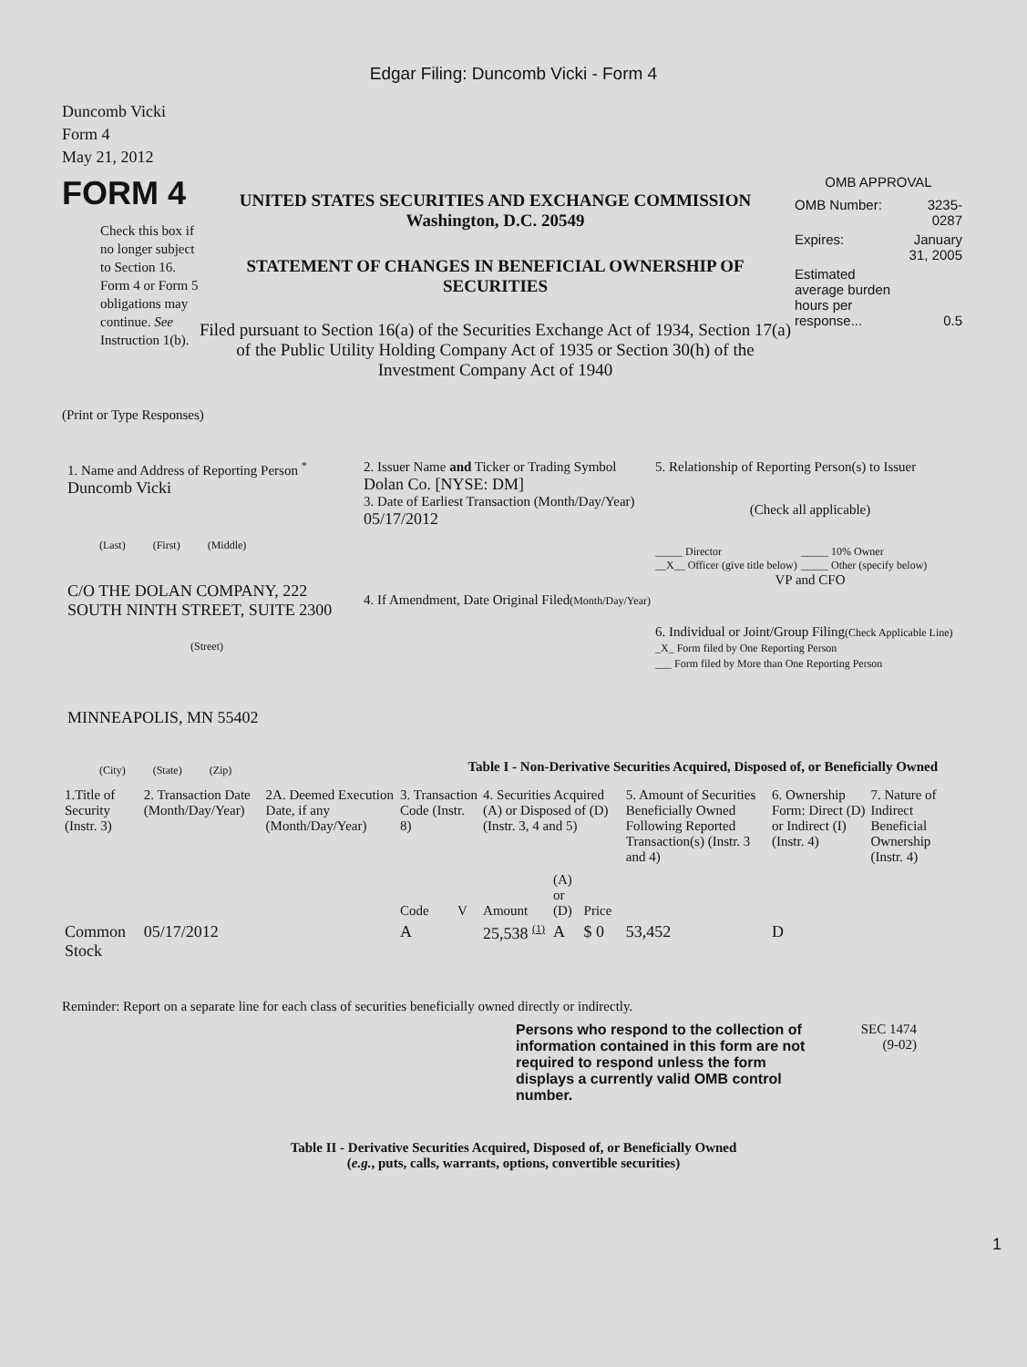Edgar Filing: Duncomb Vicki - Form 4
Duncomb Vicki
Form 4
May 21, 2012
FORM 4
Check this box if no longer subject to Section 16. Form 4 or Form 5 obligations may continue. See Instruction 1(b).
UNITED STATES SECURITIES AND EXCHANGE COMMISSION
Washington, D.C. 20549
STATEMENT OF CHANGES IN BENEFICIAL OWNERSHIP OF SECURITIES
Filed pursuant to Section 16(a) of the Securities Exchange Act of 1934, Section 17(a) of the Public Utility Holding Company Act of 1935 or Section 30(h) of the Investment Company Act of 1940
OMB APPROVAL
| OMB Number: | 3235-0287 |
| Expires: | January 31, 2005 |
| Estimated average burden hours per response... | 0.5 |
(Print or Type Responses)
1. Name and Address of Reporting Person <sup>*</sup>
Duncomb Vicki
(Last) (First) (Middle)
C/O THE DOLAN COMPANY, 222 SOUTH NINTH STREET, SUITE 2300
(Street)
MINNEAPOLIS, MN 55402
(City) (State) (Zip)
2. Issuer Name and Ticker or Trading Symbol
Dolan Co. [NYSE: DM]
3. Date of Earliest Transaction (Month/Day/Year)
05/17/2012
4. If Amendment, Date Original Filed(Month/Day/Year)
5. Relationship of Reporting Person(s) to Issuer
(Check all applicable)
_____ Director
__X__ Officer (give title below)
_____ 10% Owner
_____ Other (specify below)
VP and CFO
6. Individual or Joint/Group Filing(Check Applicable Line)
_X_ Form filed by One Reporting Person
___ Form filed by More than One Reporting Person
Table I - Non-Derivative Securities Acquired, Disposed of, or Beneficially Owned
| 1.Title of Security (Instr. 3) | 2. Transaction Date (Month/Day/Year) | 2A. Deemed Execution Date, if any (Month/Day/Year) | 3. Transaction Code (Instr. 8) | | 4. Securities Acquired (A) or Disposed of (D) (Instr. 3, 4 and 5) | | | 5. Amount of Securities Beneficially Owned Following Reported Transaction(s) (Instr. 3 and 4) | 6. Ownership Form: Direct (D) or Indirect (I) (Instr. 4) | 7. Nature of Indirect Beneficial Ownership (Instr. 4) |
| --- | --- | --- | --- | --- | --- | --- | --- | --- | --- | --- |
| | | | Code | V | Amount | (A) or (D) | Price | | | |
| Common Stock | 05/17/2012 | | A | | 25,538 <sup>(1)</sup> | A | $ 0 | 53,452 | D | |
Reminder: Report on a separate line for each class of securities beneficially owned directly or indirectly.
Persons who respond to the collection of information contained in this form are not required to respond unless the form displays a currently valid OMB control number.
SEC 1474
(9-02)
Table II - Derivative Securities Acquired, Disposed of, or Beneficially Owned
(e.g., puts, calls, warrants, options, convertible securities)
1